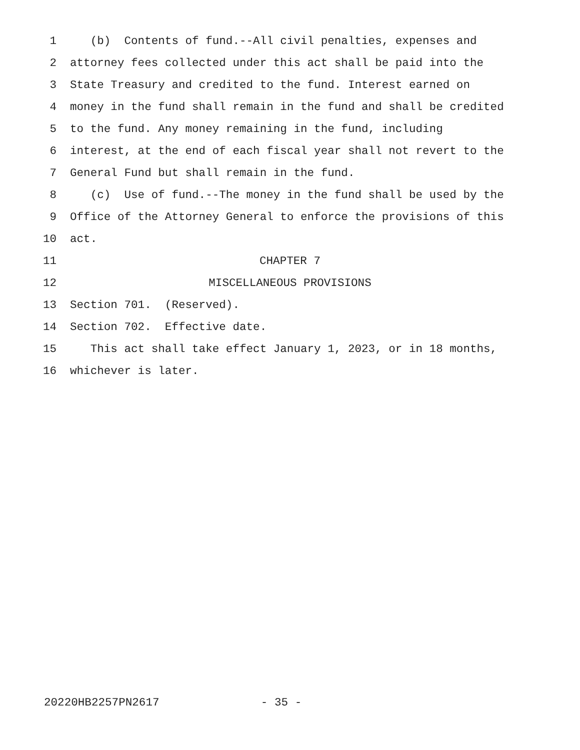1 (b) Contents of fund.--All civil penalties, expenses and
2 attorney fees collected under this act shall be paid into the
3 State Treasury and credited to the fund. Interest earned on
4 money in the fund shall remain in the fund and shall be credited
5 to the fund. Any money remaining in the fund, including
6 interest, at the end of each fiscal year shall not revert to the
7 General Fund but shall remain in the fund.
8 (c) Use of fund.--The money in the fund shall be used by the
9 Office of the Attorney General to enforce the provisions of this
10 act.
11 CHAPTER 7
12 MISCELLANEOUS PROVISIONS
13 Section 701. (Reserved).
14 Section 702. Effective date.
15 This act shall take effect January 1, 2023, or in 18 months,
16 whichever is later.
20220HB2257PN2617 - 35 -